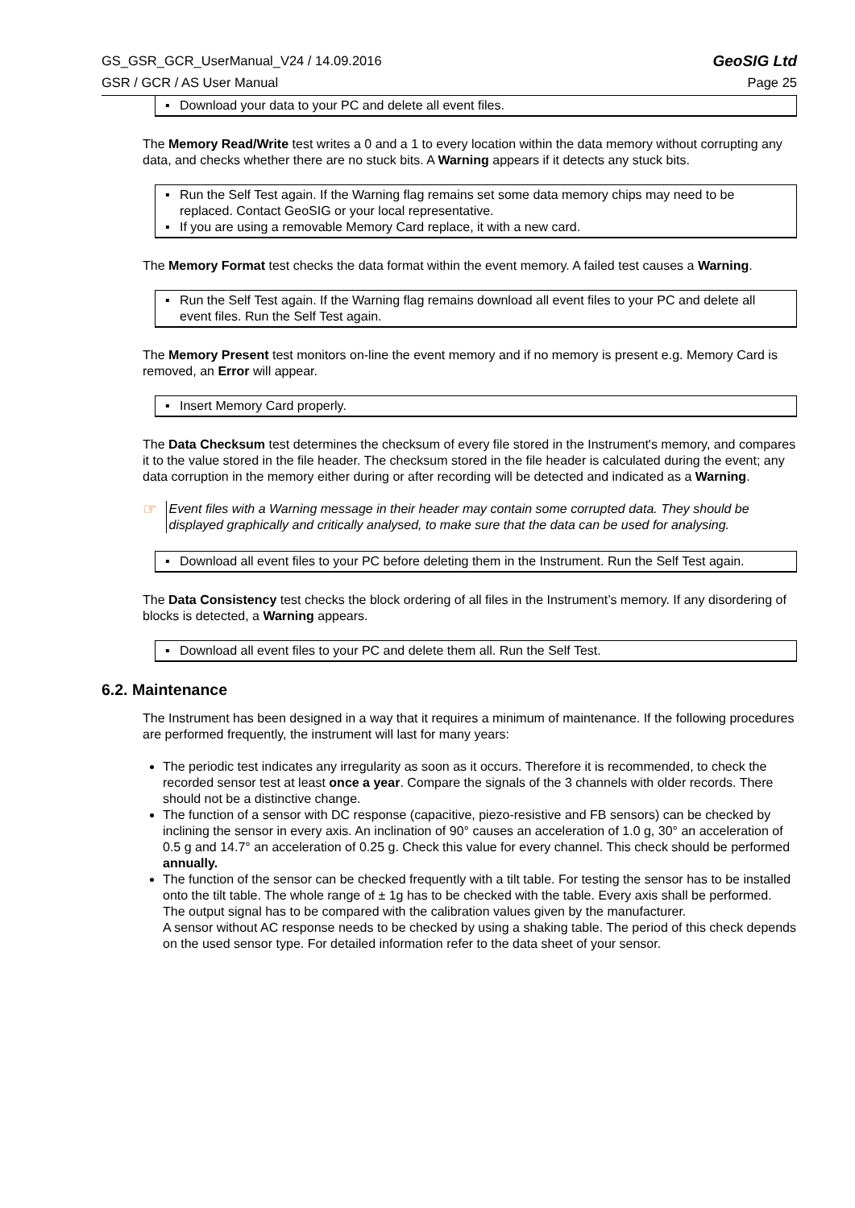GS_GSR_GCR_UserManual_V24 / 14.09.2016 GeoSIG Ltd
GSR / GCR / AS User Manual Page 25
▪ Download your data to your PC and delete all event files.
The Memory Read/Write test writes a 0 and a 1 to every location within the data memory without corrupting any data, and checks whether there are no stuck bits. A Warning appears if it detects any stuck bits.
▪ Run the Self Test again. If the Warning flag remains set some data memory chips may need to be replaced. Contact GeoSIG or your local representative.
▪ If you are using a removable Memory Card replace, it with a new card.
The Memory Format test checks the data format within the event memory. A failed test causes a Warning.
▪ Run the Self Test again. If the Warning flag remains download all event files to your PC and delete all event files. Run the Self Test again.
The Memory Present test monitors on-line the event memory and if no memory is present e.g. Memory Card is removed, an Error will appear.
▪ Insert Memory Card properly.
The Data Checksum test determines the checksum of every file stored in the Instrument's memory, and compares it to the value stored in the file header. The checksum stored in the file header is calculated during the event; any data corruption in the memory either during or after recording will be detected and indicated as a Warning.
☞
Event files with a Warning message in their header may contain some corrupted data. They should be displayed graphically and critically analysed, to make sure that the data can be used for analysing.
▪ Download all event files to your PC before deleting them in the Instrument. Run the Self Test again.
The Data Consistency test checks the block ordering of all files in the Instrument’s memory. If any disordering of blocks is detected, a Warning appears.
▪ Download all event files to your PC and delete them all. Run the Self Test.
6.2. Maintenance
The Instrument has been designed in a way that it requires a minimum of maintenance. If the following procedures are performed frequently, the instrument will last for many years:
The periodic test indicates any irregularity as soon as it occurs. Therefore it is recommended, to check the recorded sensor test at least once a year. Compare the signals of the 3 channels with older records. There should not be a distinctive change.
The function of a sensor with DC response (capacitive, piezo-resistive and FB sensors) can be checked by inclining the sensor in every axis. An inclination of 90° causes an acceleration of 1.0 g, 30° an acceleration of 0.5 g and 14.7° an acceleration of 0.25 g. Check this value for every channel. This check should be performed annually.
The function of the sensor can be checked frequently with a tilt table. For testing the sensor has to be installed onto the tilt table. The whole range of ± 1g has to be checked with the table. Every axis shall be performed. The output signal has to be compared with the calibration values given by the manufacturer.
A sensor without AC response needs to be checked by using a shaking table. The period of this check depends on the used sensor type. For detailed information refer to the data sheet of your sensor.